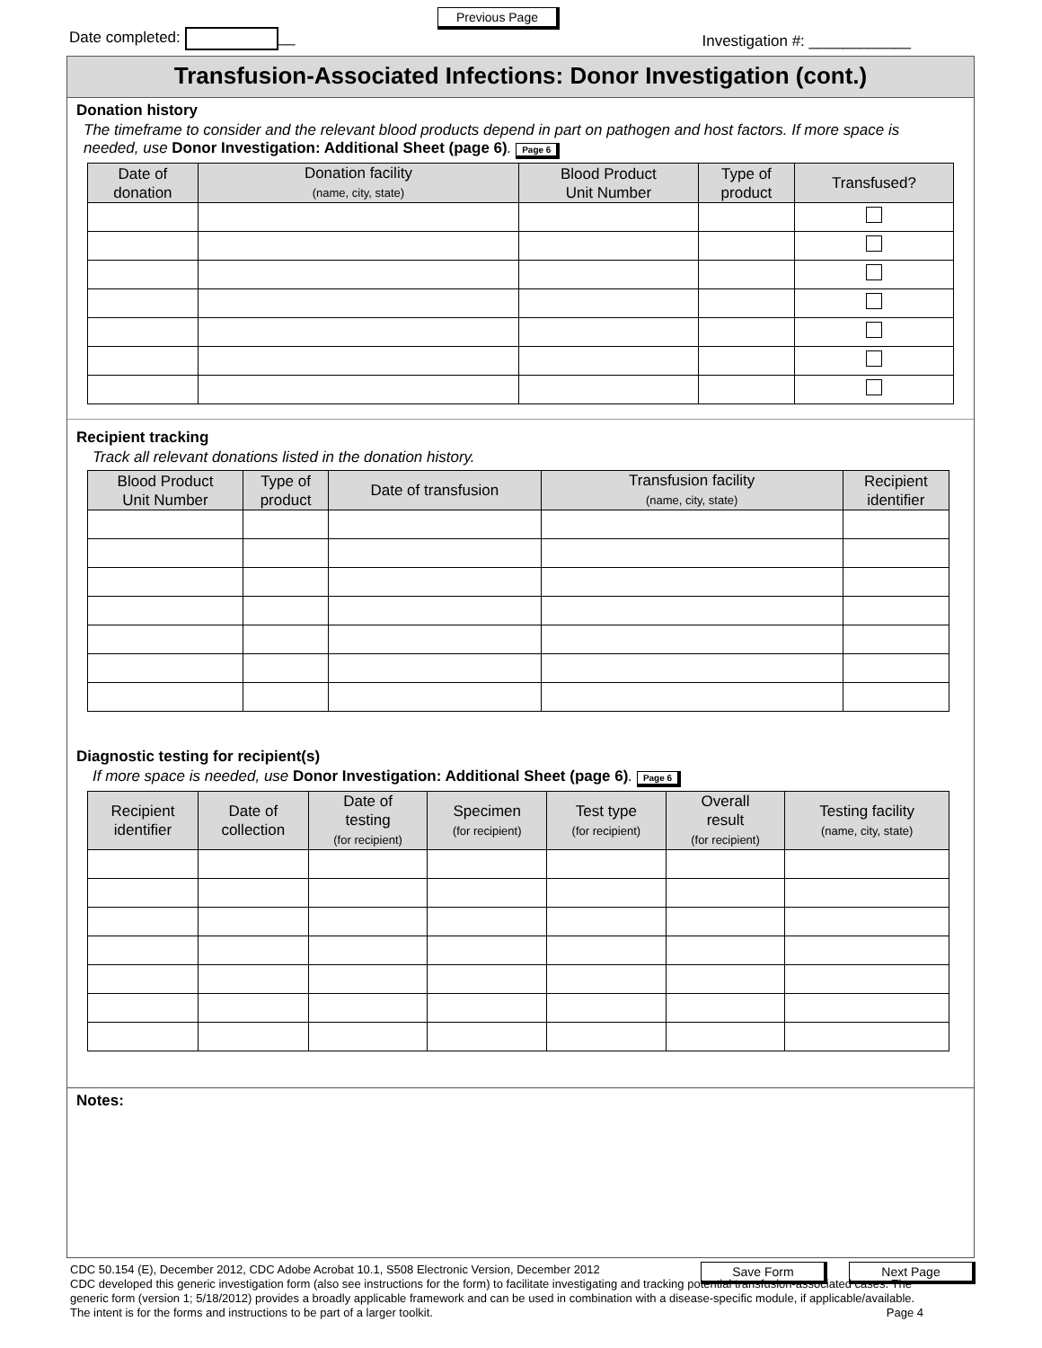Date completed: __
Previous Page
Investigation #: ____________
Transfusion-Associated Infections: Donor Investigation (cont.)
Donation history
The timeframe to consider and the relevant blood products depend in part on pathogen and host factors. If more space is needed, use Donor Investigation: Additional Sheet (page 6). Page 6
| Date of donation | Donation facility (name, city, state) | Blood Product Unit Number | Type of product | Transfused? |
| --- | --- | --- | --- | --- |
Recipient tracking
Track all relevant donations listed in the donation history.
| Blood Product Unit Number | Type of product | Date of transfusion | Transfusion facility (name, city, state) | Recipient identifier |
| --- | --- | --- | --- | --- |
Diagnostic testing for recipient(s)
If more space is needed, use Donor Investigation: Additional Sheet (page 6). Page 6
| Recipient identifier | Date of collection | Date of testing (for recipient) | Specimen (for recipient) | Test type (for recipient) | Overall result (for recipient) | Testing facility (name, city, state) |
| --- | --- | --- | --- | --- | --- | --- |
Notes:
Save Form Next Page
CDC 50.154 (E), December 2012, CDC Adobe Acrobat 10.1, S508 Electronic Version, December 2012
CDC developed this generic investigation form (also see instructions for the form) to facilitate investigating and tracking potential transfusion-associated cases. The generic form (version 1; 5/18/2012) provides a broadly applicable framework and can be used in combination with a disease-specific module, if applicable/available. The intent is for the forms and instructions to be part of a larger toolkit. Page 4